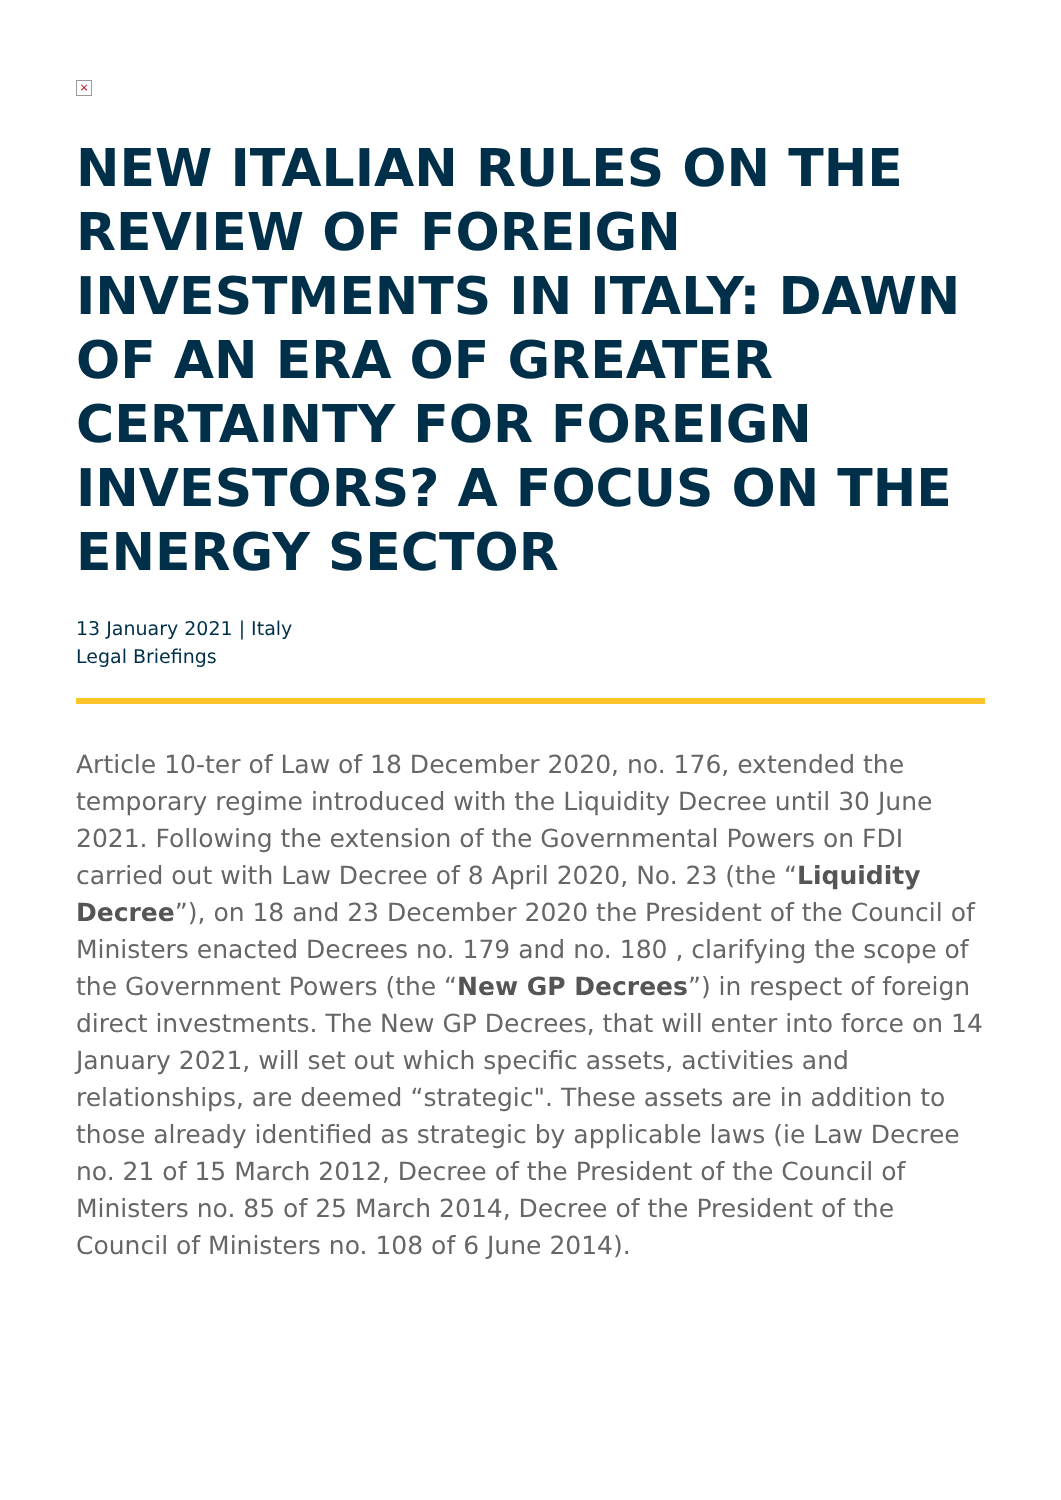×
NEW ITALIAN RULES ON THE REVIEW OF FOREIGN INVESTMENTS IN ITALY: DAWN OF AN ERA OF GREATER CERTAINTY FOR FOREIGN INVESTORS? A FOCUS ON THE ENERGY SECTOR
13 January 2021 | Italy
Legal Briefings
Article 10-ter of Law of 18 December 2020, no. 176, extended the temporary regime introduced with the Liquidity Decree until 30 June 2021. Following the extension of the Governmental Powers on FDI carried out with Law Decree of 8 April 2020, No. 23 (the “Liquidity Decree”), on 18 and 23 December 2020 the President of the Council of Ministers enacted Decrees no. 179 and no. 180 , clarifying the scope of the Government Powers (the “New GP Decrees”) in respect of foreign direct investments. The New GP Decrees, that will enter into force on 14 January 2021, will set out which specific assets, activities and relationships, are deemed “strategic". These assets are in addition to those already identified as strategic by applicable laws (ie Law Decree no. 21 of 15 March 2012, Decree of the President of the Council of Ministers no. 85 of 25 March 2014, Decree of the President of the Council of Ministers no. 108 of 6 June 2014).